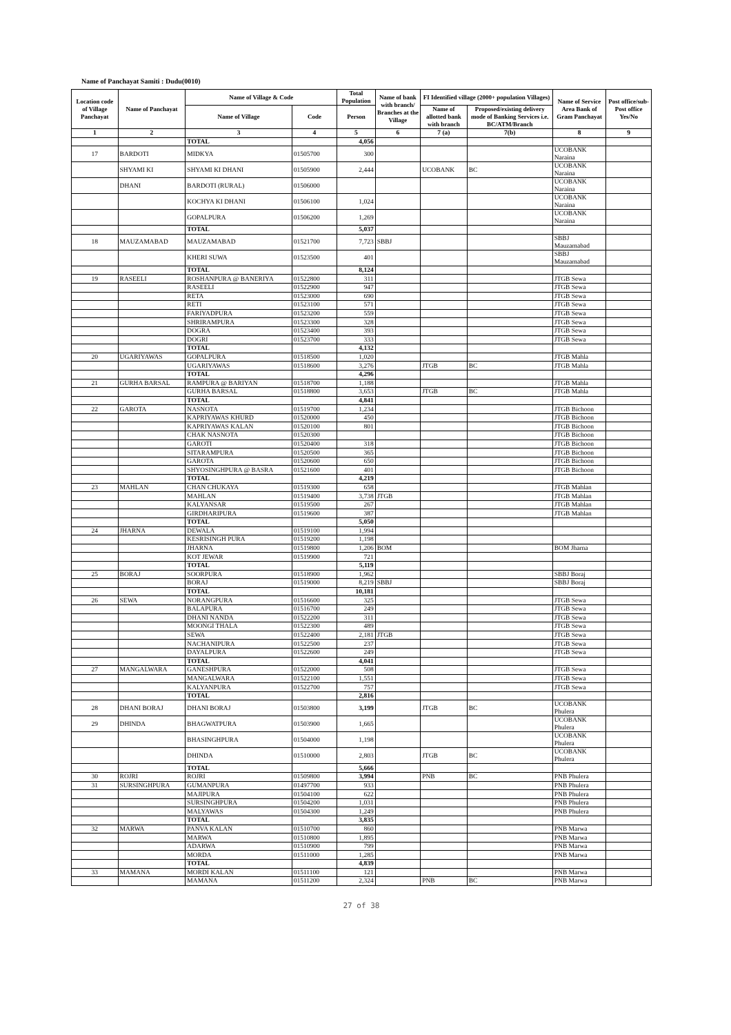Name of Panchayat Samiti : Dudu(0010)
| Location code of Village Panchayat | Name of Panchayat | Name of Village & Code | | Total Population | Name of bank with branch/ Branches at the Village | FI Identified village (2000+ population Villages) | | Name of Service Area Bank of Gram Panchayat | Post office/sub-Post office Yes/No |
| --- | --- | --- | --- | --- | --- | --- | --- | --- | --- |
| | | Name of Village | Code | Person | | Name of allotted bank with branch | Proposed/existing delivery mode of Banking Services i.e. BC/ATM/Branch | | |
| 1 | 2 | 3 | 4 | 5 | 6 | 7 (a) | 7(b) | 8 | 9 |
| | | TOTAL | | 4,056 | | | | | |
| 17 | BARDOTI | MIDKYA | 01505700 | 300 | | | | UCOBANK Naraina | |
| | SHYAMI KI | SHYAMI KI DHANI | 01505900 | 2,444 | | UCOBANK | BC | UCOBANK Naraina | |
| | DHANI | BARDOTI (RURAL) | 01506000 | | | | | UCOBANK Naraina | |
| | | KOCHYA KI DHANI | 01506100 | 1,024 | | | | UCOBANK Naraina | |
| | | GOPALPURA | 01506200 | 1,269 | | | | UCOBANK Naraina | |
| | | TOTAL | | 5,037 | | | | | |
| 18 | MAUZAMABAD | MAUZAMABAD | 01521700 | 7,723 | SBBJ | | | SBBJ Mauzamabad | |
| | | KHERI SUWA | 01523500 | 401 | | | | SBBJ Mauzamabad | |
| | | TOTAL | | 8,124 | | | | | |
| 19 | RASEELI | ROSHANPURA @ BANERIYA | 01522800 | 311 | | | | JTGB Sewa | |
| | | RASEELI | 01522900 | 947 | | | | JTGB Sewa | |
| | | RETA | 01523000 | 690 | | | | JTGB Sewa | |
| | | RETI | 01523100 | 571 | | | | JTGB Sewa | |
| | | FARIYADPURA | 01523200 | 559 | | | | JTGB Sewa | |
| | | SHRIRAMPURA | 01523300 | 328 | | | | JTGB Sewa | |
| | | DOGRA | 01523400 | 393 | | | | JTGB Sewa | |
| | | DOGRI | 01523700 | 333 | | | | JTGB Sewa | |
| | | TOTAL | | 4,132 | | | | | |
| 20 | UGARIYAWAS | GOPALPURA | 01518500 | 1,020 | | | | JTGB Mahla | |
| | | UGARIYAWAS | 01518600 | 3,276 | | JTGB | BC | JTGB Mahla | |
| | | TOTAL | | 4,296 | | | | | |
| 21 | GURHA BARSAL | RAMPURA @ BARIYAN | 01518700 | 1,188 | | | | JTGB Mahla | |
| | | GURHA BARSAL | 01518800 | 3,653 | | JTGB | BC | JTGB Mahla | |
| | | TOTAL | | 4,841 | | | | | |
| 22 | GAROTA | NASNOTA | 01519700 | 1,234 | | | | JTGB Bichoon | |
| | | KAPRIYAWAS KHURD | 01520000 | 450 | | | | JTGB Bichoon | |
| | | KAPRIYAWAS KALAN | 01520100 | 801 | | | | JTGB Bichoon | |
| | | CHAK NASNOTA | 01520300 | | | | | JTGB Bichoon | |
| | | GAROTI | 01520400 | 318 | | | | JTGB Bichoon | |
| | | SITARAMPURA | 01520500 | 365 | | | | JTGB Bichoon | |
| | | GAROTA | 01520600 | 650 | | | | JTGB Bichoon | |
| | | SHYOSINGHPURA @ BASRA | 01521600 | 401 | | | | JTGB Bichoon | |
| | | TOTAL | | 4,219 | | | | | |
| 23 | MAHLAN | CHAN CHUKAYA | 01519300 | 658 | | | | JTGB Mahlan | |
| | | MAHLAN | 01519400 | 3,738 | JTGB | | | JTGB Mahlan | |
| | | KALYANSAR | 01519500 | 267 | | | | JTGB Mahlan | |
| | | GIRDHARIPURA | 01519600 | 387 | | | | JTGB Mahlan | |
| | | TOTAL | | 5,050 | | | | | |
| 24 | JHARNA | DEWALA | 01519100 | 1,994 | | | | | |
| | | KESRISINGH PURA | 01519200 | 1,198 | | | | | |
| | | JHARNA | 01519800 | 1,206 | BOM | | | BOM Jharna | |
| | | KOT JEWAR | 01519900 | 721 | | | | | |
| | | TOTAL | | 5,119 | | | | | |
| 25 | BORAJ | SOORPURA | 01518900 | 1,962 | | | | SBBJ Boraj | |
| | | BORAJ | 01519000 | 8,219 | SBBJ | | | SBBJ Boraj | |
| | | TOTAL | | 10,181 | | | | | |
| 26 | SEWA | NORANGPURA | 01516600 | 325 | | | | JTGB Sewa | |
| | | BALAPURA | 01516700 | 249 | | | | JTGB Sewa | |
| | | DHANI NANDA | 01522200 | 311 | | | | JTGB Sewa | |
| | | MOONGI THALA | 01522300 | 489 | | | | JTGB Sewa | |
| | | SEWA | 01522400 | 2,181 | JTGB | | | JTGB Sewa | |
| | | NACHANIPURA | 01522500 | 237 | | | | JTGB Sewa | |
| | | DAYALPURA | 01522600 | 249 | | | | JTGB Sewa | |
| | | TOTAL | | 4,041 | | | | | |
| 27 | MANGALWARA | GANESHPURA | 01522000 | 508 | | | | JTGB Sewa | |
| | | MANGALWARA | 01522100 | 1,551 | | | | JTGB Sewa | |
| | | KALYANPURA | 01522700 | 757 | | | | JTGB Sewa | |
| | | TOTAL | | 2,816 | | | | | |
| 28 | DHANI BORAJ | DHANI BORAJ | 01503800 | 3,199 | | JTGB | BC | UCOBANK Phulera | |
| 29 | DHINDA | BHAGWATPURA | 01503900 | 1,665 | | | | UCOBANK Phulera | |
| | | BHASINGHPURA | 01504000 | 1,198 | | | | UCOBANK Phulera | |
| | | DHINDA | 01510000 | 2,803 | | JTGB | BC | UCOBANK Phulera | |
| | | TOTAL | | 5,666 | | | | | |
| 30 | ROJRI | ROJRI | 01509800 | 3,994 | | PNB | BC | PNB Phulera | |
| 31 | SURSINGHPURA | GUMANPURA | 01497700 | 933 | | | | PNB Phulera | |
| | | MAJIPURA | 01504100 | 622 | | | | PNB Phulera | |
| | | SURSINGHPURA | 01504200 | 1,031 | | | | PNB Phulera | |
| | | MALYAWAS | 01504300 | 1,249 | | | | PNB Phulera | |
| | | TOTAL | | 3,835 | | | | | |
| 32 | MARWA | PANVA KALAN | 01510700 | 860 | | | | PNB Marwa | |
| | | MARWA | 01510800 | 1,895 | | | | PNB Marwa | |
| | | ADARWA | 01510900 | 799 | | | | PNB Marwa | |
| | | MORDA | 01511000 | 1,285 | | | | PNB Marwa | |
| | | TOTAL | | 4,839 | | | | | |
| 33 | MAMANA | MORDI KALAN | 01511100 | 121 | | | | PNB Marwa | |
| | | MAMANA | 01511200 | 2,324 | | PNB | BC | PNB Marwa | |
27 of 38